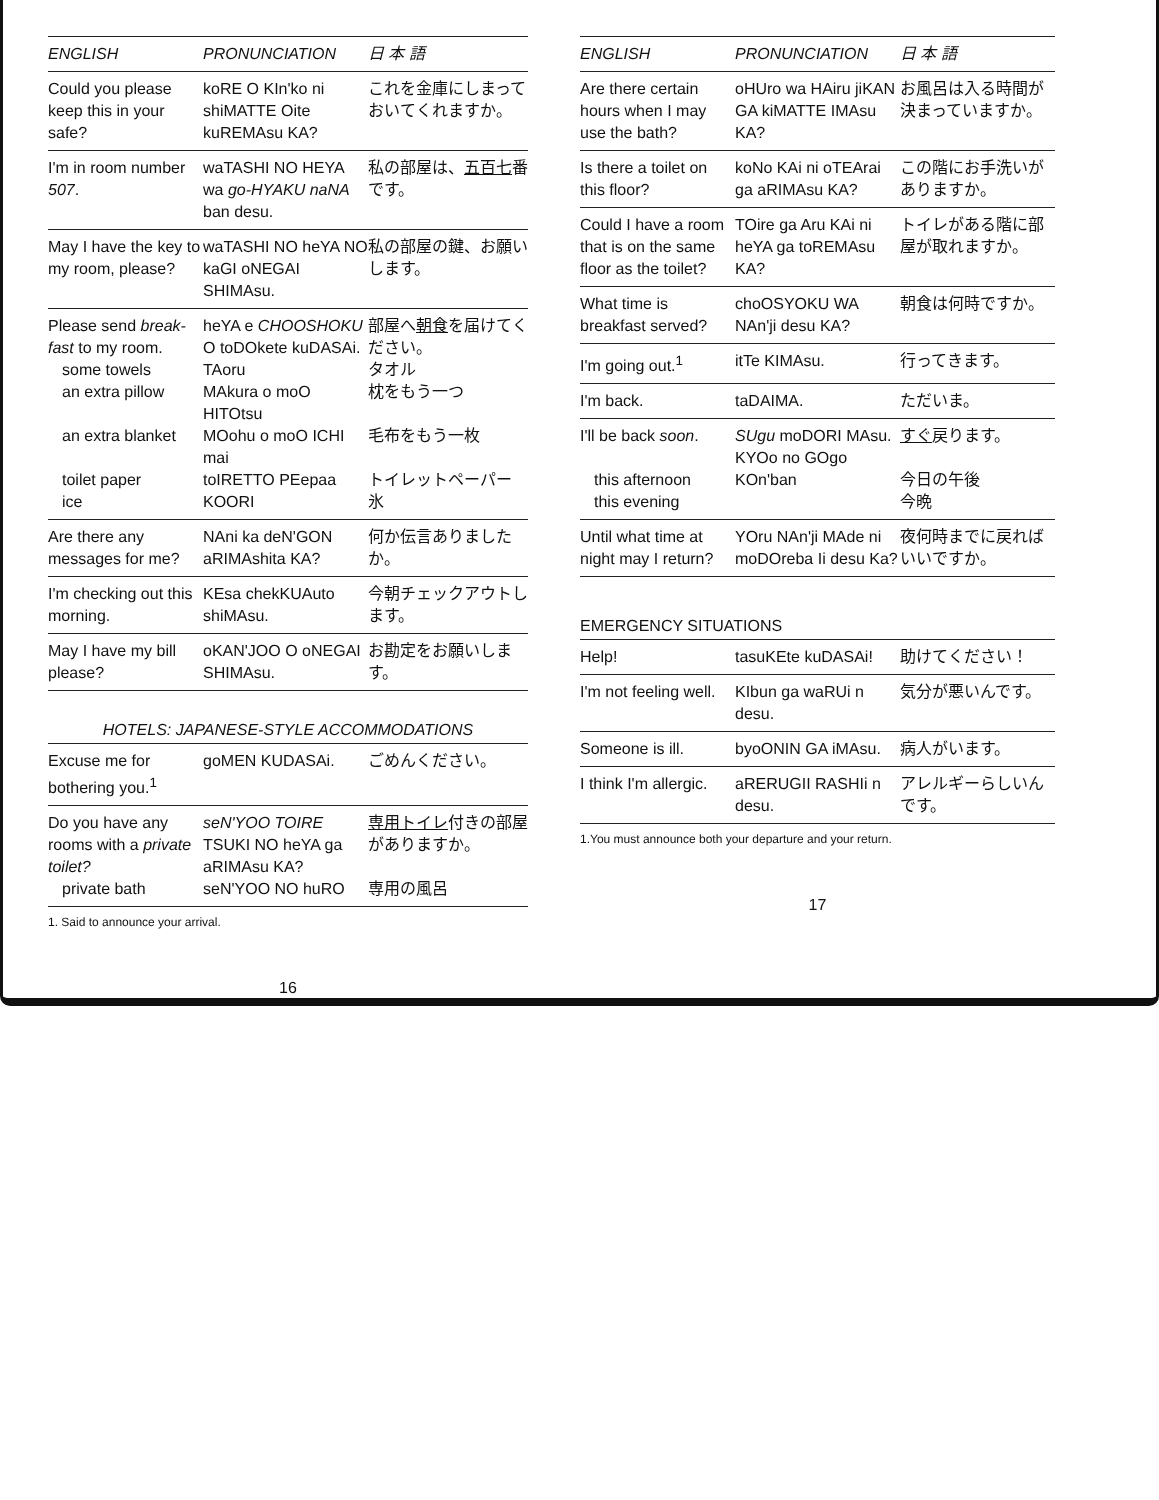| ENGLISH | PRONUNCIATION | 日 本 語 |
| --- | --- | --- |
| Could you please keep this in your safe? | koRE O KIn'ko ni shiMATTE Oite kuREMAsu KA? | これを金庫にしまっておいてくれますか。 |
| I'm in room number 507 . | waTASHI NO HEYA wa go-HYAKU naNA ban desu. | 私の部屋は、 五百七 番です。 |
| May I have the key to my room, please? | waTASHI NO heYA NO kaGI oNEGAI SHIMAsu. | 私の部屋の鍵、お願いします。 |
| Please send break-fast to my room. some towels an extra pillow an extra blanket toilet paper ice | heYA e CHOOSHOKU O toDOkete kuDASAi. TAoru MAkura o moO HITOtsu MOohu o moO ICHI mai toIRETTO PEepaa KOORI | 部屋へ 朝食 を届けてください。 タオル 枕をもう一つ 毛布をもう一枚 トイレットペーパー 氷 |
| Are there any messages for me? | NAni ka deN'GON aRIMAshita KA? | 何か伝言ありましたか。 |
| I'm checking out this morning. | KEsa chekKUAuto shiMAsu. | 今朝チェックアウトします。 |
| May I have my bill please? | oKAN'JOO O oNEGAI SHIMAsu. | お勘定をお願いします。 |
HOTELS: JAPANESE-STYLE ACCOMMODATIONS
| Excuse me for bothering you.<sup>1</sup> | goMEN KUDASAi. | ごめんください。 |
| --- | --- | --- |
| Do you have any rooms with a private toilet? private bath | seN'YOO TOIRE TSUKI NO heYA ga aRIMAsu KA? seN'YOO NO huRO | 専用トイレ 付きの部屋がありますか。 専用の風呂 |
1. Said to announce your arrival.
16
| ENGLISH | PRONUNCIATION | 日 本 語 |
| --- | --- | --- |
| Are there certain hours when I may use the bath? | oHUro wa HAiru jiKAN GA kiMATTE IMAsu KA? | お風呂は入る時間が決まっていますか。 |
| Is there a toilet on this floor? | koNo KAi ni oTEArai ga aRIMAsu KA? | この階にお手洗いがありますか。 |
| Could I have a room that is on the same floor as the toilet? | TOire ga Aru KAi ni heYA ga toREMAsu KA? | トイレがある階に部屋が取れますか。 |
| What time is breakfast served? | choOSYOKU WA NAn'ji desu KA? | 朝食は何時ですか。 |
| I'm going out.<sup>1</sup> | itTe KIMAsu. | 行ってきます。 |
| I'm back. | taDAIMA. | ただいま。 |
| I'll be back soon . this afternoon this evening | SUgu moDORI MAsu. KYOo no GOgo KOn'ban | すぐ 戻ります。 今日の午後 今晩 |
| Until what time at night may I return? | YOru NAn'ji MAde ni moDOreba Ii desu Ka? | 夜何時までに戻ればいいですか。 |
EMERGENCY SITUATIONS
| Help! | tasuKEte kuDASAi! | 助けてください！ |
| --- | --- | --- |
| I'm not feeling well. | KIbun ga waRUi n desu. | 気分が悪いんです。 |
| Someone is ill. | byoONIN GA iMAsu. | 病人がいます。 |
| I think I'm allergic. | aRERUGII RASHIi n desu. | アレルギーらしいんです。 |
1.You must announce both your departure and your return.
17